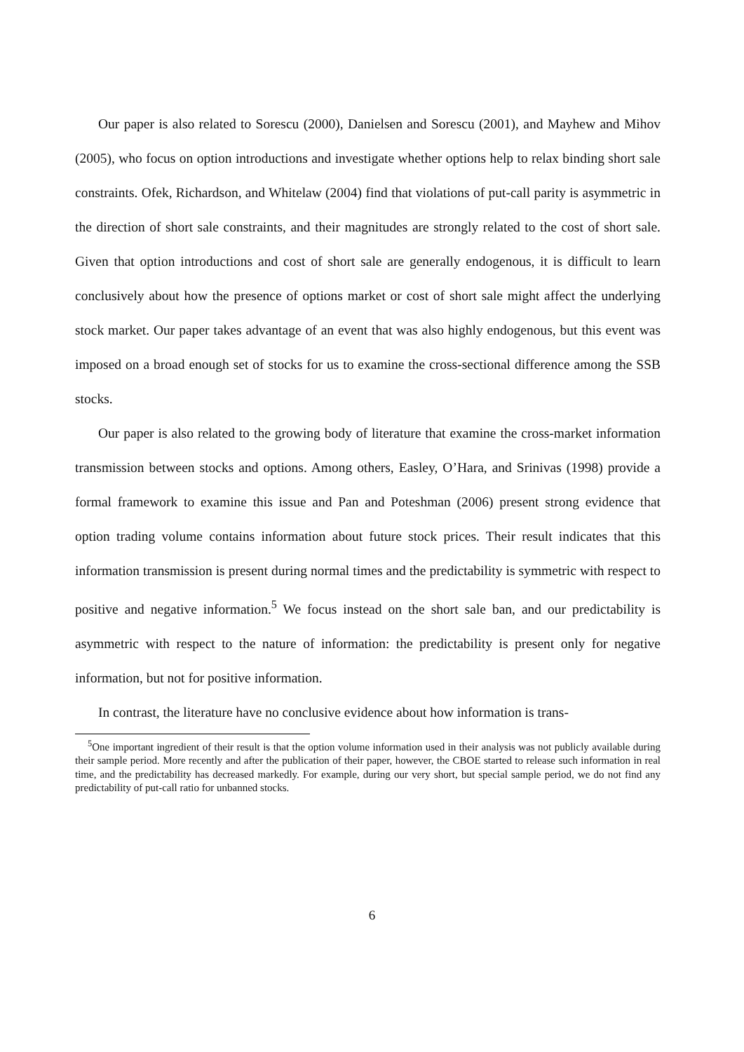Our paper is also related to Sorescu (2000), Danielsen and Sorescu (2001), and Mayhew and Mihov (2005), who focus on option introductions and investigate whether options help to relax binding short sale constraints. Ofek, Richardson, and Whitelaw (2004) find that violations of put-call parity is asymmetric in the direction of short sale constraints, and their magnitudes are strongly related to the cost of short sale. Given that option introductions and cost of short sale are generally endogenous, it is difficult to learn conclusively about how the presence of options market or cost of short sale might affect the underlying stock market. Our paper takes advantage of an event that was also highly endogenous, but this event was imposed on a broad enough set of stocks for us to examine the cross-sectional difference among the SSB stocks.
Our paper is also related to the growing body of literature that examine the cross-market information transmission between stocks and options. Among others, Easley, O’Hara, and Srinivas (1998) provide a formal framework to examine this issue and Pan and Poteshman (2006) present strong evidence that option trading volume contains information about future stock prices. Their result indicates that this information transmission is present during normal times and the predictability is symmetric with respect to positive and negative information.<sup>5</sup> We focus instead on the short sale ban, and our predictability is asymmetric with respect to the nature of information: the predictability is present only for negative information, but not for positive information.
In contrast, the literature have no conclusive evidence about how information is trans-
<sup>5</sup> One important ingredient of their result is that the option volume information used in their analysis was not publicly available during their sample period. More recently and after the publication of their paper, however, the CBOE started to release such information in real time, and the predictability has decreased markedly. For example, during our very short, but special sample period, we do not find any predictability of put-call ratio for unbanned stocks.
6